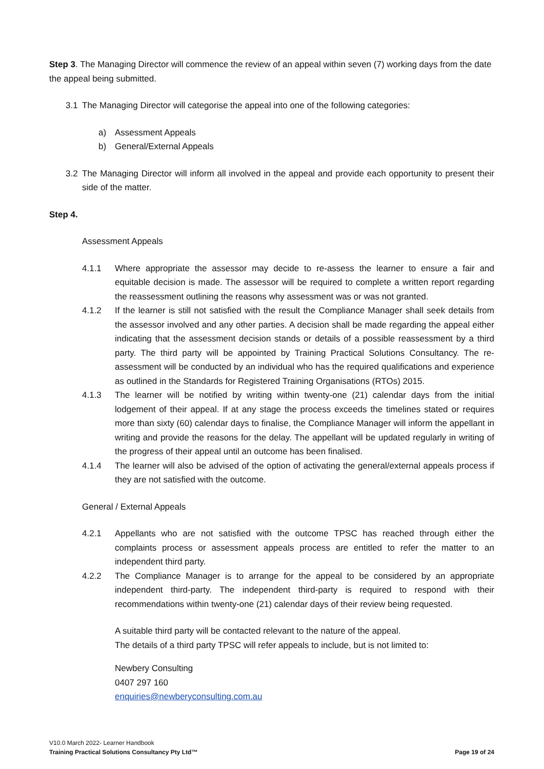Step 3. The Managing Director will commence the review of an appeal within seven (7) working days from the date the appeal being submitted.
3.1 The Managing Director will categorise the appeal into one of the following categories:
a) Assessment Appeals
b) General/External Appeals
3.2 The Managing Director will inform all involved in the appeal and provide each opportunity to present their side of the matter.
Step 4.
Assessment Appeals
4.1.1 Where appropriate the assessor may decide to re-assess the learner to ensure a fair and equitable decision is made. The assessor will be required to complete a written report regarding the reassessment outlining the reasons why assessment was or was not granted.
4.1.2 If the learner is still not satisfied with the result the Compliance Manager shall seek details from the assessor involved and any other parties. A decision shall be made regarding the appeal either indicating that the assessment decision stands or details of a possible reassessment by a third party. The third party will be appointed by Training Practical Solutions Consultancy. The re-assessment will be conducted by an individual who has the required qualifications and experience as outlined in the Standards for Registered Training Organisations (RTOs) 2015.
4.1.3 The learner will be notified by writing within twenty-one (21) calendar days from the initial lodgement of their appeal. If at any stage the process exceeds the timelines stated or requires more than sixty (60) calendar days to finalise, the Compliance Manager will inform the appellant in writing and provide the reasons for the delay. The appellant will be updated regularly in writing of the progress of their appeal until an outcome has been finalised.
4.1.4 The learner will also be advised of the option of activating the general/external appeals process if they are not satisfied with the outcome.
General / External Appeals
4.2.1 Appellants who are not satisfied with the outcome TPSC has reached through either the complaints process or assessment appeals process are entitled to refer the matter to an independent third party.
4.2.2 The Compliance Manager is to arrange for the appeal to be considered by an appropriate independent third-party. The independent third-party is required to respond with their recommendations within twenty-one (21) calendar days of their review being requested.
A suitable third party will be contacted relevant to the nature of the appeal.
The details of a third party TPSC will refer appeals to include, but is not limited to:
Newbery Consulting
0407 297 160
enquiries@newberyconsulting.com.au
V10.0 March 2022- Learner Handbook
Training Practical Solutions Consultancy Pty Ltd™ Page 19 of 24